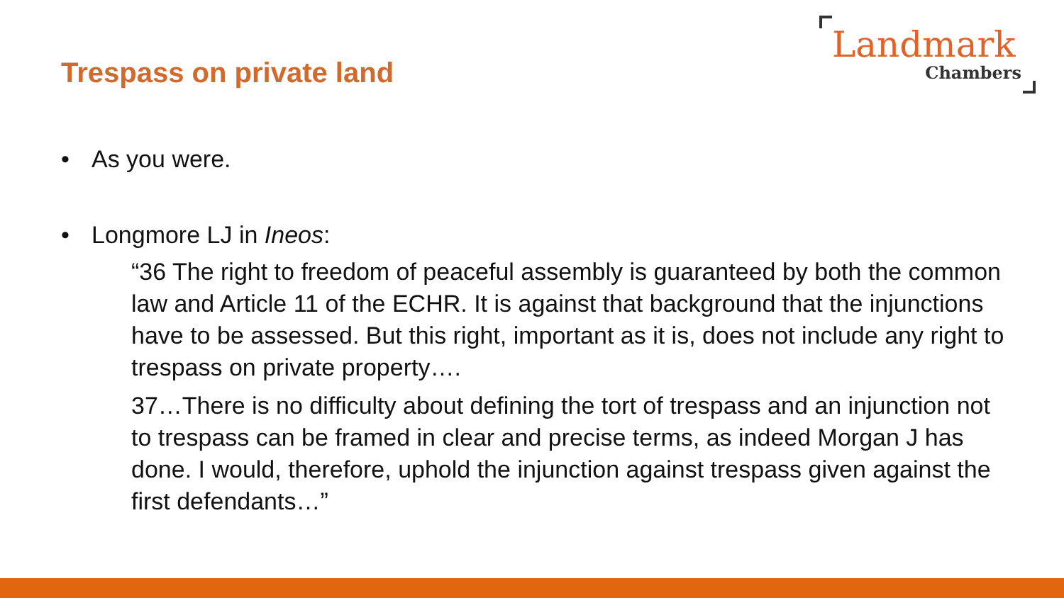Trespass on private land
Landmark
Chambers
• As you were.
• Longmore LJ in Ineos:
“36 The right to freedom of peaceful assembly is guaranteed by both the common law and Article 11 of the ECHR. It is against that background that the injunctions have to be assessed. But this right, important as it is, does not include any right to trespass on private property….
37…There is no difficulty about defining the tort of trespass and an injunction not to trespass can be framed in clear and precise terms, as indeed Morgan J has done. I would, therefore, uphold the injunction against trespass given against the first defendants…”